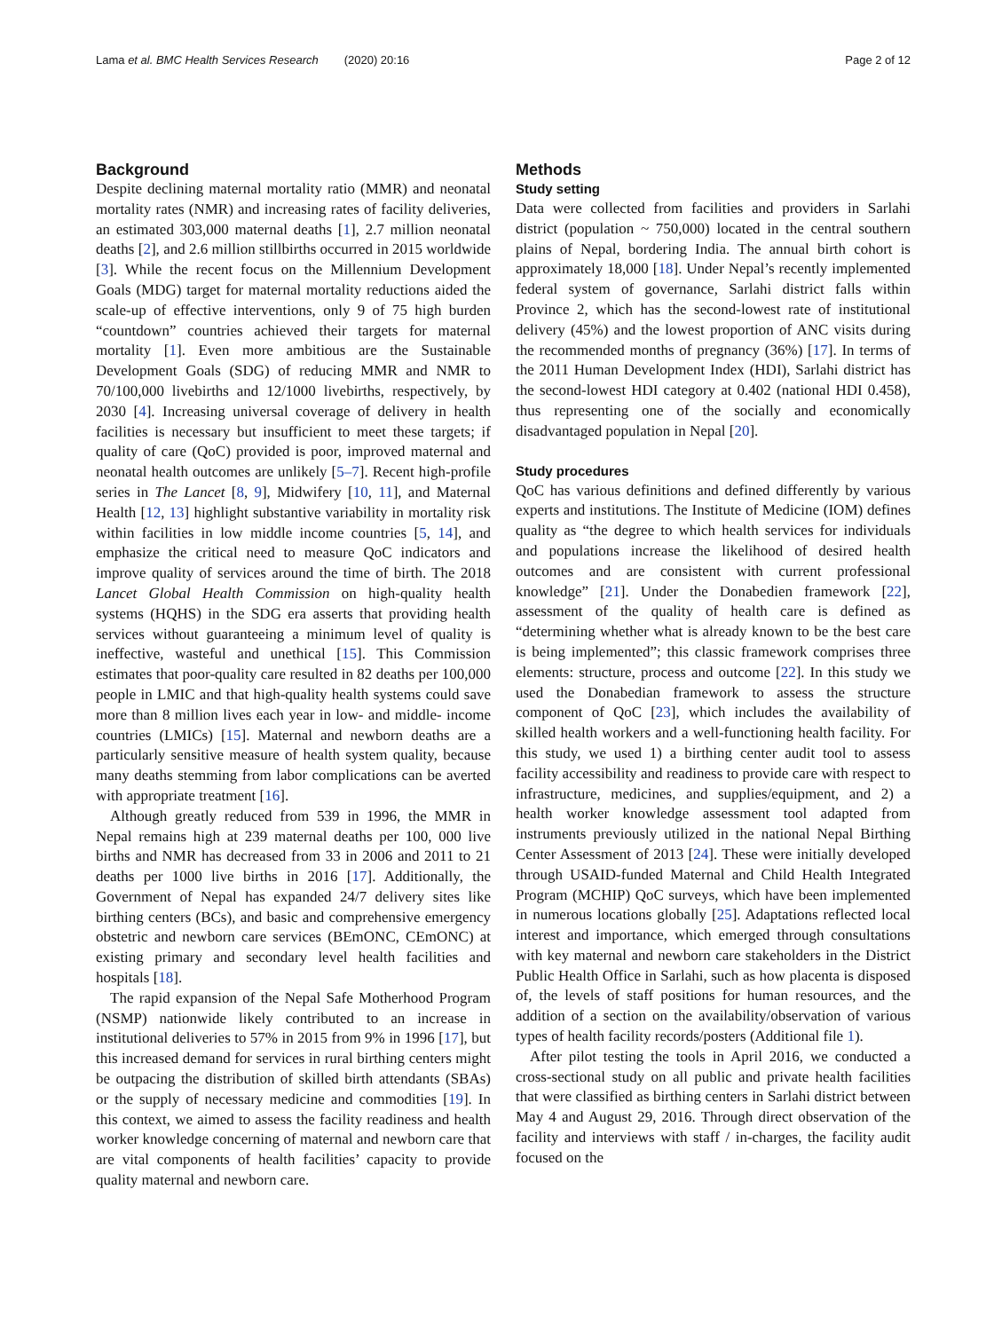Lama et al. BMC Health Services Research (2020) 20:16 Page 2 of 12
Background
Despite declining maternal mortality ratio (MMR) and neonatal mortality rates (NMR) and increasing rates of facility deliveries, an estimated 303,000 maternal deaths [1], 2.7 million neonatal deaths [2], and 2.6 million stillbirths occurred in 2015 worldwide [3]. While the recent focus on the Millennium Development Goals (MDG) target for maternal mortality reductions aided the scale-up of effective interventions, only 9 of 75 high burden “countdown” countries achieved their targets for maternal mortality [1]. Even more ambitious are the Sustainable Development Goals (SDG) of reducing MMR and NMR to 70/100,000 livebirths and 12/1000 livebirths, respectively, by 2030 [4]. Increasing universal coverage of delivery in health facilities is necessary but insufficient to meet these targets; if quality of care (QoC) provided is poor, improved maternal and neonatal health outcomes are unlikely [5–7]. Recent high-profile series in The Lancet [8, 9], Midwifery [10, 11], and Maternal Health [12, 13] highlight substantive variability in mortality risk within facilities in low middle income countries [5, 14], and emphasize the critical need to measure QoC indicators and improve quality of services around the time of birth. The 2018 Lancet Global Health Commission on high-quality health systems (HQHS) in the SDG era asserts that providing health services without guaranteeing a minimum level of quality is ineffective, wasteful and unethical [15]. This Commission estimates that poor-quality care resulted in 82 deaths per 100,000 people in LMIC and that high-quality health systems could save more than 8 million lives each year in low- and middle- income countries (LMICs) [15]. Maternal and newborn deaths are a particularly sensitive measure of health system quality, because many deaths stemming from labor complications can be averted with appropriate treatment [16].
Although greatly reduced from 539 in 1996, the MMR in Nepal remains high at 239 maternal deaths per 100, 000 live births and NMR has decreased from 33 in 2006 and 2011 to 21 deaths per 1000 live births in 2016 [17]. Additionally, the Government of Nepal has expanded 24/7 delivery sites like birthing centers (BCs), and basic and comprehensive emergency obstetric and newborn care services (BEmONC, CEmONC) at existing primary and secondary level health facilities and hospitals [18].
The rapid expansion of the Nepal Safe Motherhood Program (NSMP) nationwide likely contributed to an increase in institutional deliveries to 57% in 2015 from 9% in 1996 [17], but this increased demand for services in rural birthing centers might be outpacing the distribution of skilled birth attendants (SBAs) or the supply of necessary medicine and commodities [19]. In this context, we aimed to assess the facility readiness and health worker knowledge concerning of maternal and newborn care that are vital components of health facilities’ capacity to provide quality maternal and newborn care.
Methods
Study setting
Data were collected from facilities and providers in Sarlahi district (population ~ 750,000) located in the central southern plains of Nepal, bordering India. The annual birth cohort is approximately 18,000 [18]. Under Nepal’s recently implemented federal system of governance, Sarlahi district falls within Province 2, which has the second-lowest rate of institutional delivery (45%) and the lowest proportion of ANC visits during the recommended months of pregnancy (36%) [17]. In terms of the 2011 Human Development Index (HDI), Sarlahi district has the second-lowest HDI category at 0.402 (national HDI 0.458), thus representing one of the socially and economically disadvantaged population in Nepal [20].
Study procedures
QoC has various definitions and defined differently by various experts and institutions. The Institute of Medicine (IOM) defines quality as “the degree to which health services for individuals and populations increase the likelihood of desired health outcomes and are consistent with current professional knowledge” [21]. Under the Donabedien framework [22], assessment of the quality of health care is defined as “determining whether what is already known to be the best care is being implemented”; this classic framework comprises three elements: structure, process and outcome [22]. In this study we used the Donabedian framework to assess the structure component of QoC [23], which includes the availability of skilled health workers and a well-functioning health facility. For this study, we used 1) a birthing center audit tool to assess facility accessibility and readiness to provide care with respect to infrastructure, medicines, and supplies/equipment, and 2) a health worker knowledge assessment tool adapted from instruments previously utilized in the national Nepal Birthing Center Assessment of 2013 [24]. These were initially developed through USAID-funded Maternal and Child Health Integrated Program (MCHIP) QoC surveys, which have been implemented in numerous locations globally [25]. Adaptations reflected local interest and importance, which emerged through consultations with key maternal and newborn care stakeholders in the District Public Health Office in Sarlahi, such as how placenta is disposed of, the levels of staff positions for human resources, and the addition of a section on the availability/observation of various types of health facility records/posters (Additional file 1).
After pilot testing the tools in April 2016, we conducted a cross-sectional study on all public and private health facilities that were classified as birthing centers in Sarlahi district between May 4 and August 29, 2016. Through direct observation of the facility and interviews with staff / in-charges, the facility audit focused on the